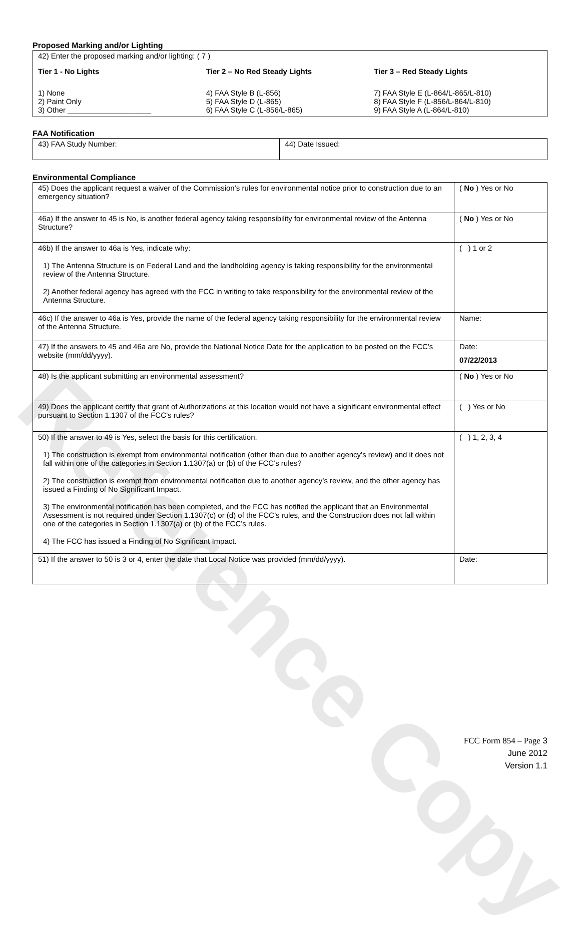Reference Copy
Proposed Marking and/or Lighting
| 42) Enter the proposed marking and/or lighting: ( 7 ) Tier 1 - No Lights 1) None 2) Paint Only 3) Other ____________________ Tier 2 – No Red Steady Lights 4) FAA Style B (L-856) 5) FAA Style D (L-865) 6) FAA Style C (L-856/L-865) Tier 3 – Red Steady Lights 7) FAA Style E (L-864/L-865/L-810) 8) FAA Style F (L-856/L-864/L-810) 9) FAA Style A (L-864/L-810) |
FAA Notification
| 43) FAA Study Number: | 44) Date Issued: |
Environmental Compliance
| 45) Does the applicant request a waiver of the Commission’s rules for environmental notice prior to construction due to an emergency situation? | ( No ) Yes or No |
| 46a) If the answer to 45 is No, is another federal agency taking responsibility for environmental review of the Antenna Structure? | ( No ) Yes or No |
| 46b) If the answer to 46a is Yes, indicate why: 1) The Antenna Structure is on Federal Land and the landholding agency is taking responsibility for the environmental review of the Antenna Structure. 2) Another federal agency has agreed with the FCC in writing to take responsibility for the environmental review of the Antenna Structure. | ( ) 1 or 2 |
| 46c) If the answer to 46a is Yes, provide the name of the federal agency taking responsibility for the environmental review of the Antenna Structure. | Name: |
| 47) If the answers to 45 and 46a are No, provide the National Notice Date for the application to be posted on the FCC’s website (mm/dd/yyyy). | Date: 07/22/2013 |
| 48) Is the applicant submitting an environmental assessment? | ( No ) Yes or No |
| 49) Does the applicant certify that grant of Authorizations at this location would not have a significant environmental effect pursuant to Section 1.1307 of the FCC’s rules? | ( ) Yes or No |
| 50) If the answer to 49 is Yes, select the basis for this certification. 1) The construction is exempt from environmental notification (other than due to another agency’s review) and it does not fall within one of the categories in Section 1.1307(a) or (b) of the FCC’s rules? 2) The construction is exempt from environmental notification due to another agency’s review, and the other agency has issued a Finding of No Significant Impact. 3) The environmental notification has been completed, and the FCC has notified the applicant that an Environmental Assessment is not required under Section 1.1307(c) or (d) of the FCC’s rules, and the Construction does not fall within one of the categories in Section 1.1307(a) or (b) of the FCC’s rules. 4) The FCC has issued a Finding of No Significant Impact. | ( ) 1, 2, 3, 4 |
| 51) If the answer to 50 is 3 or 4, enter the date that Local Notice was provided (mm/dd/yyyy). | Date: |
FCC Form 854 – Page 3
June 2012
Version 1.1